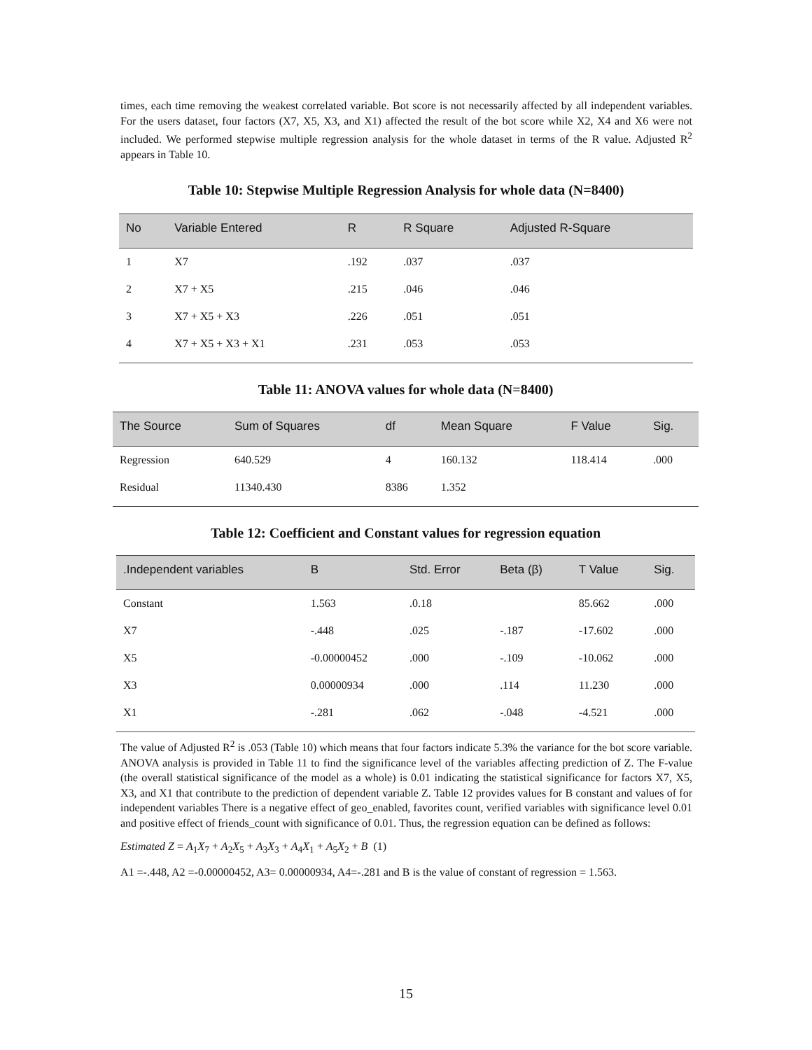times, each time removing the weakest correlated variable. Bot score is not necessarily affected by all independent variables. For the users dataset, four factors (X7, X5, X3, and X1) affected the result of the bot score while X2, X4 and X6 were not included. We performed stepwise multiple regression analysis for the whole dataset in terms of the R value. Adjusted R<sup>2</sup> appears in Table 10.
Table 10: Stepwise Multiple Regression Analysis for whole data (N=8400)
| No | Variable Entered | R | R Square | Adjusted R-Square |
| --- | --- | --- | --- | --- |
| 1 | X7 | .192 | .037 | .037 |
| 2 | X7 + X5 | .215 | .046 | .046 |
| 3 | X7 + X5 + X3 | .226 | .051 | .051 |
| 4 | X7 + X5 + X3 + X1 | .231 | .053 | .053 |
Table 11: ANOVA values for whole data (N=8400)
| The Source | Sum of Squares | df | Mean Square | F Value | Sig. |
| --- | --- | --- | --- | --- | --- |
| Regression | 640.529 | 4 | 160.132 | 118.414 | .000 |
| Residual | 11340.430 | 8386 | 1.352 | | |
Table 12: Coefficient and Constant values for regression equation
| .Independent variables | B | Std. Error | Beta (β) | T Value | Sig. |
| --- | --- | --- | --- | --- | --- |
| Constant | 1.563 | .0.18 | | 85.662 | .000 |
| X7 | -.448 | .025 | -.187 | -17.602 | .000 |
| X5 | -0.00000452 | .000 | -.109 | -10.062 | .000 |
| X3 | 0.00000934 | .000 | .114 | 11.230 | .000 |
| X1 | -.281 | .062 | -.048 | -4.521 | .000 |
The value of Adjusted R<sup>2</sup> is .053 (Table 10) which means that four factors indicate 5.3% the variance for the bot score variable. ANOVA analysis is provided in Table 11 to find the significance level of the variables affecting prediction of Z. The F-value (the overall statistical significance of the model as a whole) is 0.01 indicating the statistical significance for factors X7, X5, X3, and X1 that contribute to the prediction of dependent variable Z. Table 12 provides values for B constant and values of for independent variables There is a negative effect of geo_enabled, favorites count, verified variables with significance level 0.01 and positive effect of friends_count with significance of 0.01. Thus, the regression equation can be defined as follows:
Estimated Z = A<sub>1</sub>X<sub>7</sub> + A<sub>2</sub>X<sub>5</sub> + A<sub>3</sub>X<sub>3</sub> + A<sub>4</sub>X<sub>1</sub> + A<sub>5</sub>X<sub>2</sub> + B (1)
A1 =-.448, A2 =-0.00000452, A3= 0.00000934, A4=-.281 and B is the value of constant of regression = 1.563.
15